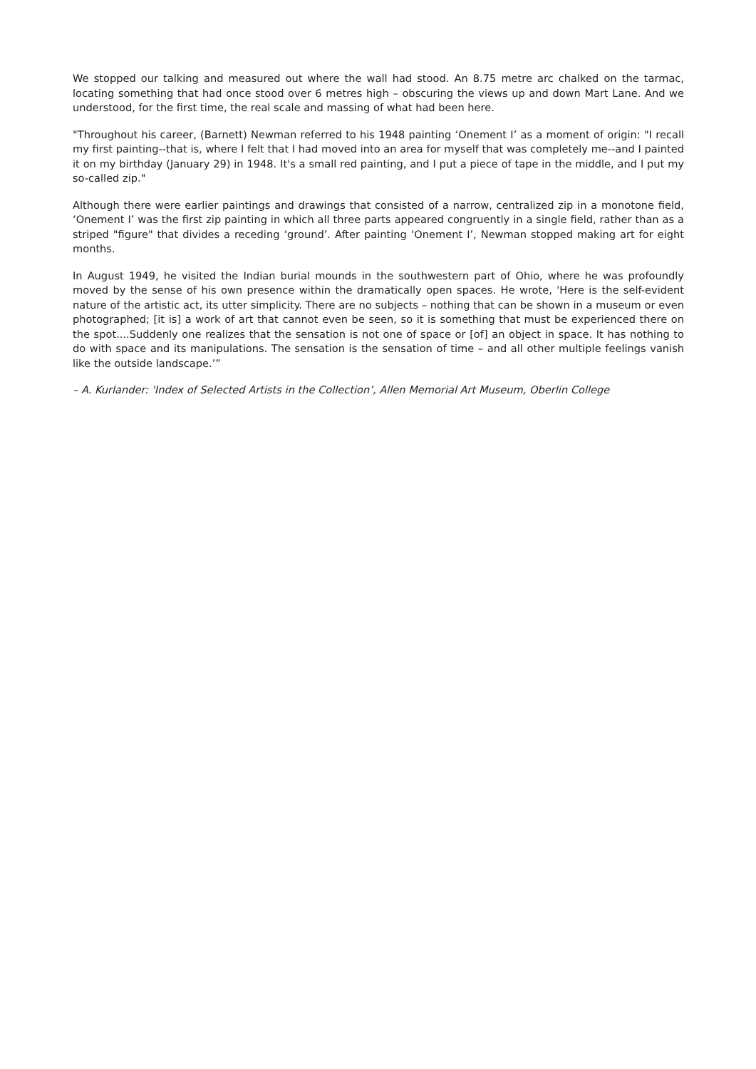We stopped our talking and measured out where the wall had stood. An 8.75 metre arc chalked on the tarmac, locating something that had once stood over 6 metres high – obscuring the views up and down Mart Lane. And we understood, for the first time, the real scale and massing of what had been here.
"Throughout his career, (Barnett) Newman referred to his 1948 painting ‘Onement I’ as a moment of origin: "I recall my first painting--that is, where I felt that I had moved into an area for myself that was completely me--and I painted it on my birthday (January 29) in 1948. It's a small red painting, and I put a piece of tape in the middle, and I put my so-called zip."
Although there were earlier paintings and drawings that consisted of a narrow, centralized zip in a monotone field, ‘Onement I’ was the first zip painting in which all three parts appeared congruently in a single field, rather than as a striped "figure" that divides a receding ‘ground’. After painting ‘Onement I’, Newman stopped making art for eight months.
In August 1949, he visited the Indian burial mounds in the southwestern part of Ohio, where he was profoundly moved by the sense of his own presence within the dramatically open spaces. He wrote, 'Here is the self-evident nature of the artistic act, its utter simplicity. There are no subjects – nothing that can be shown in a museum or even photographed; [it is] a work of art that cannot even be seen, so it is something that must be experienced there on the spot....Suddenly one realizes that the sensation is not one of space or [of] an object in space. It has nothing to do with space and its manipulations. The sensation is the sensation of time – and all other multiple feelings vanish like the outside landscape.’”
– A. Kurlander: 'Index of Selected Artists in the Collection’, Allen Memorial Art Museum, Oberlin College